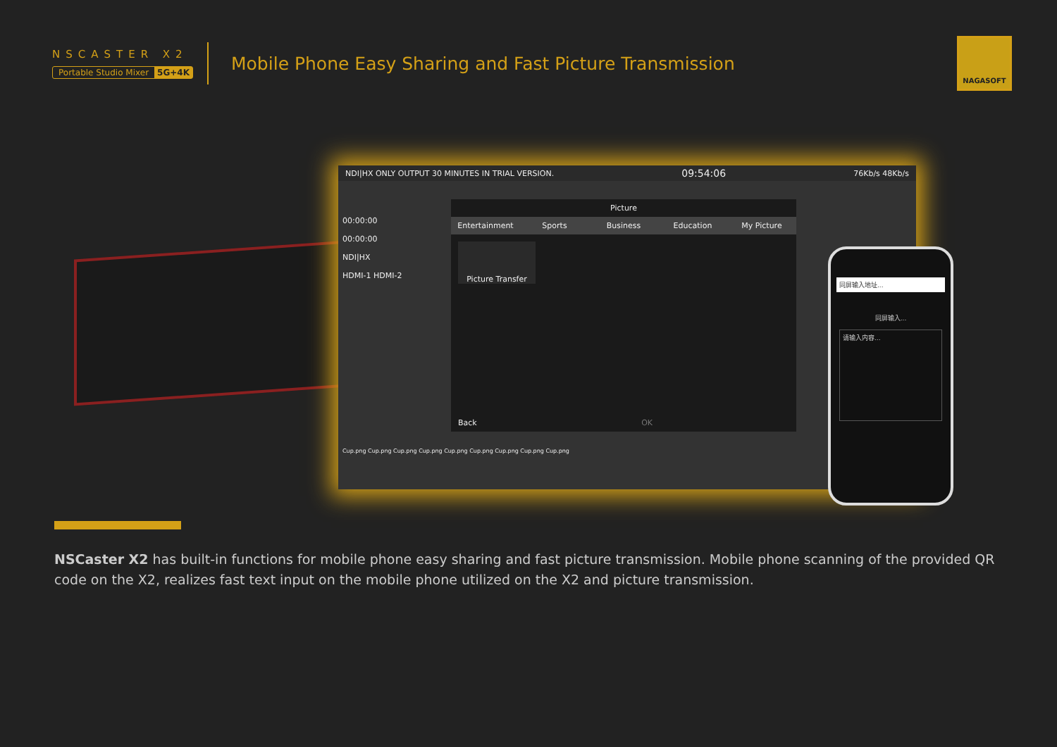NSCASTER X2
Portable Studio Mixer 5G+4K
Mobile Phone Easy Sharing and Fast Picture Transmission
NAGASOFT
NDI|HX ONLY OUTPUT 30 MINUTES IN TRIAL VERSION. 09:54:06 76Kb/s 48Kb/s
00:00:00
00:00:00
NDI|HX
HDMI-1 HDMI-2
Picture
Entertainment Sports Business Education My Picture
Picture Transfer
Back OK
Cup.png Cup.png Cup.png Cup.png Cup.png Cup.png Cup.png Cup.png Cup.png
同屏输入地址...
同屏输入...
请输入内容...
NSCaster X2 has built-in functions for mobile phone easy sharing and fast picture transmission. Mobile phone scanning of the provided QR code on the X2, realizes fast text input on the mobile phone utilized on the X2 and picture transmission.